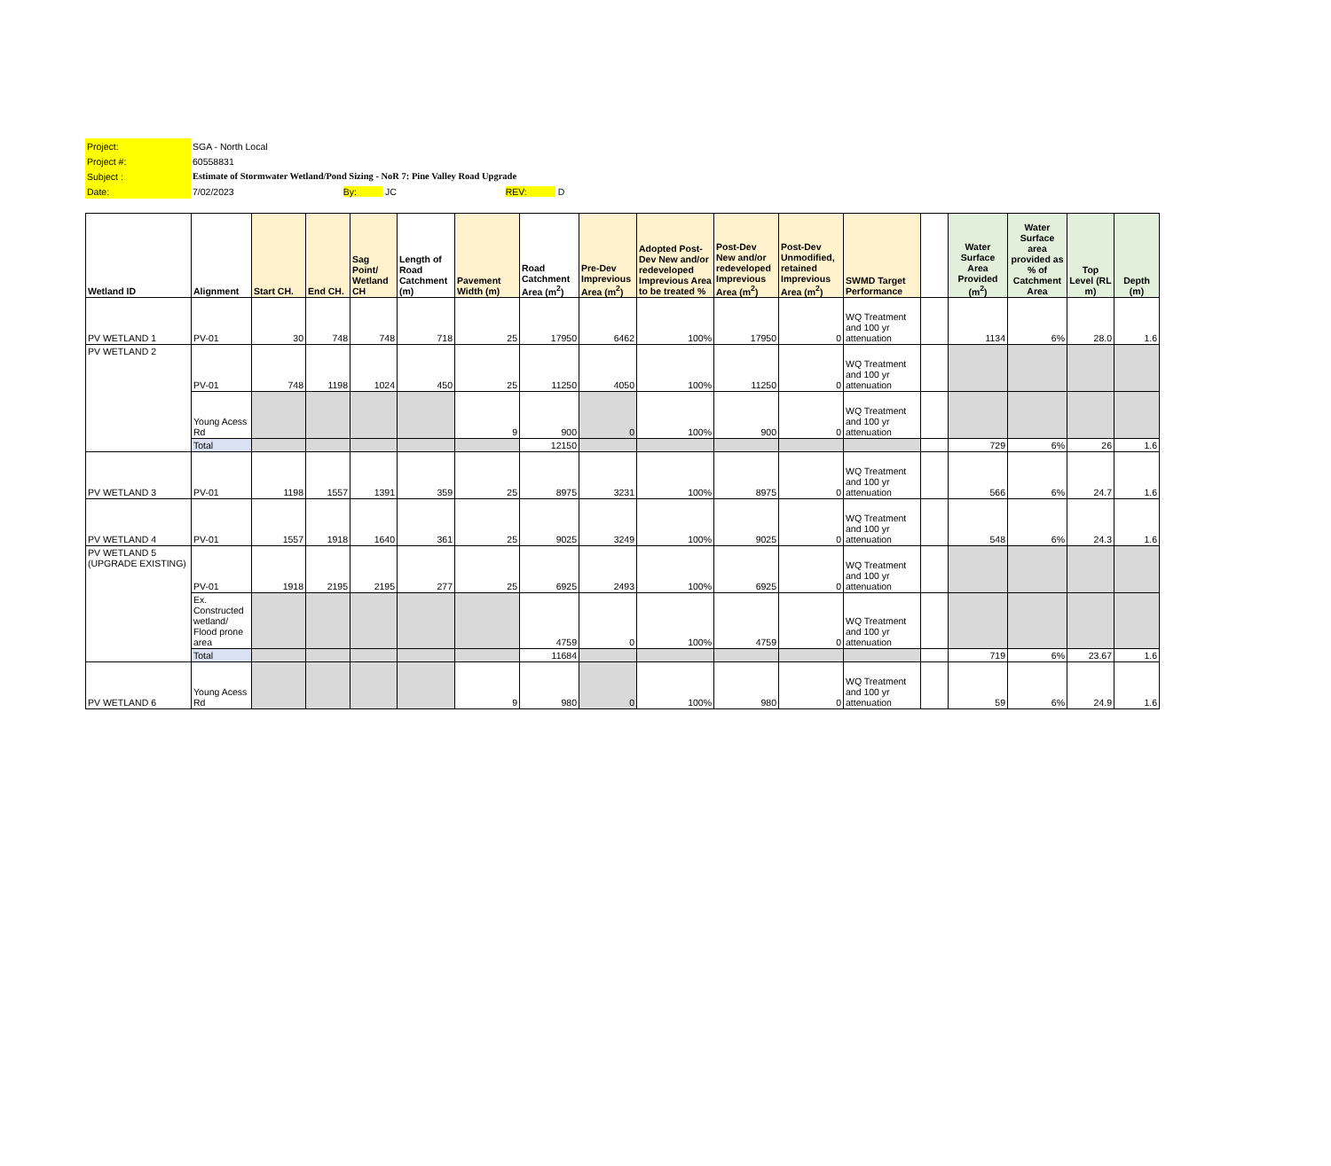| Project: | SGA - North Local |
| Project #: | 60558831 |
| Subject : | Estimate of Stormwater Wetland/Pond Sizing - NoR 7: Pine Valley Road Upgrade |
| Date: | 7/02/2023 By: JC REV: D |
| Wetland ID | Alignment | Start CH. | End CH. | Sag Point/ Wetland CH | Length of Road Catchment (m) | Pavement Width (m) | Road Catchment Area (m<sup>2</sup>) | Pre-Dev Imprevious Area (m<sup>2</sup>) | Adopted Post-Dev New and/or redeveloped Imprevious Area to be treated % | Post-Dev New and/or redeveloped Imprevious Area (m<sup>2</sup>) | Post-Dev Unmodified, retained Imprevious Area (m<sup>2</sup>) | SWMD Target Performance | | Water Surface Area Provided (m<sup>2</sup>) | Water Surface area provided as % of Catchment Area | Top Level (RL m) | Depth (m) |
| --- | --- | --- | --- | --- | --- | --- | --- | --- | --- | --- | --- | --- | --- | --- | --- | --- | --- |
| PV WETLAND 1 | PV-01 | 30 | 748 | 748 | 718 | 25 | 17950 | 6462 | 100% | 17950 | 0 | WQ Treatment and 100 yr attenuation | | 1134 | 6% | 28.0 | 1.6 |
| PV WETLAND 2 | PV-01 | 748 | 1198 | 1024 | 450 | 25 | 11250 | 4050 | 100% | 11250 | 0 | WQ Treatment and 100 yr attenuation | | | | | |
| | Young Acess Rd | | | | | 9 | 900 | 0 | 100% | 900 | 0 | WQ Treatment and 100 yr attenuation | | | | | |
| | Total | | | | | | 12150 | | | | | | | 729 | 6% | 26 | 1.6 |
| PV WETLAND 3 | PV-01 | 1198 | 1557 | 1391 | 359 | 25 | 8975 | 3231 | 100% | 8975 | 0 | WQ Treatment and 100 yr attenuation | | 566 | 6% | 24.7 | 1.6 |
| PV WETLAND 4 | PV-01 | 1557 | 1918 | 1640 | 361 | 25 | 9025 | 3249 | 100% | 9025 | 0 | WQ Treatment and 100 yr attenuation | | 548 | 6% | 24.3 | 1.6 |
| PV WETLAND 5 (UPGRADE EXISTING) | PV-01 | 1918 | 2195 | 2195 | 277 | 25 | 6925 | 2493 | 100% | 6925 | 0 | WQ Treatment and 100 yr attenuation | | | | | |
| | Ex. Constructed wetland/ Flood prone area | | | | | | 4759 | 0 | 100% | 4759 | 0 | WQ Treatment and 100 yr attenuation | | | | | |
| | Total | | | | | | 11684 | | | | | | | 719 | 6% | 23.67 | 1.6 |
| PV WETLAND 6 | Young Acess Rd | | | | | 9 | 980 | 0 | 100% | 980 | 0 | WQ Treatment and 100 yr attenuation | | 59 | 6% | 24.9 | 1.6 |